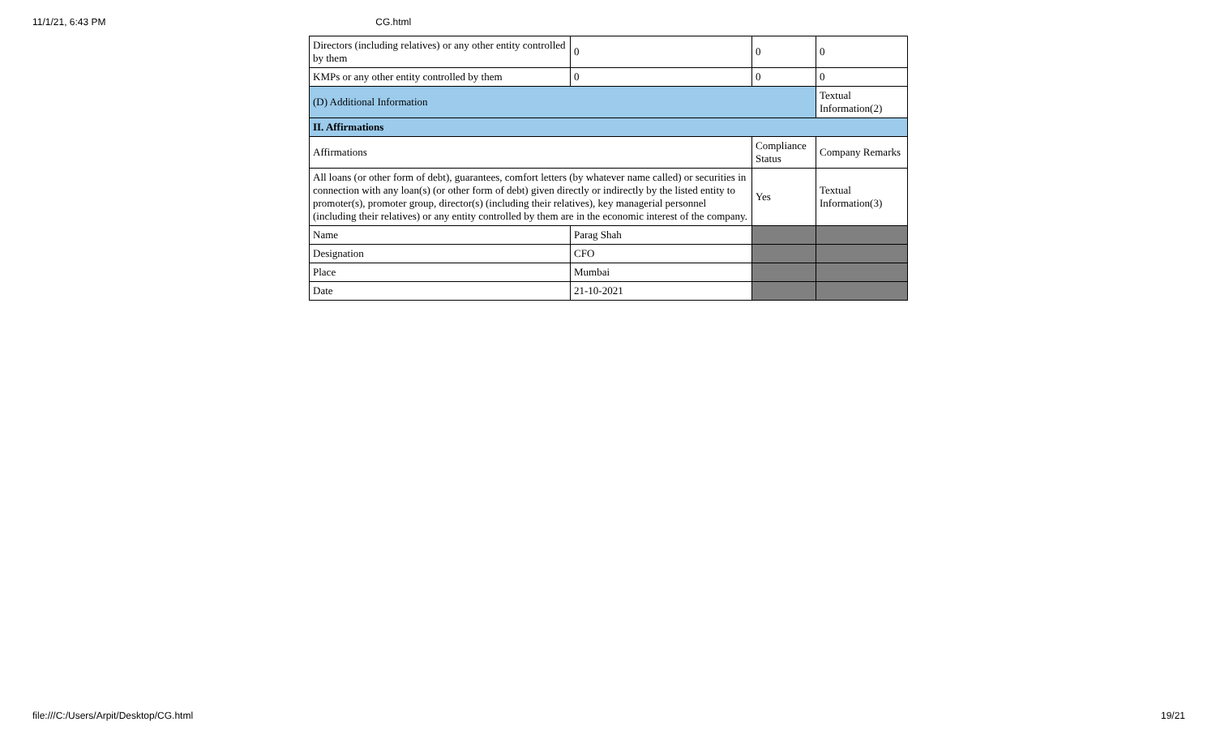11/1/21, 6:43 PM CG.html
| Directors (including relatives) or any other entity controlled by them | 0 | 0 | 0 |
| KMPs or any other entity controlled by them | 0 | 0 | 0 |
| (D) Additional Information | | | Textual Information(2) |
| II. Affirmations | | | |
| Affirmations | | Compliance Status | Company Remarks |
| All loans (or other form of debt), guarantees, comfort letters (by whatever name called) or securities in connection with any loan(s) (or other form of debt) given directly or indirectly by the listed entity to promoter(s), promoter group, director(s) (including their relatives), key managerial personnel (including their relatives) or any entity controlled by them are in the economic interest of the company. | | Yes | Textual Information(3) |
| Name | Parag Shah | | |
| Designation | CFO | | |
| Place | Mumbai | | |
| Date | 21-10-2021 | | |
file:///C:/Users/Arpit/Desktop/CG.html 19/21